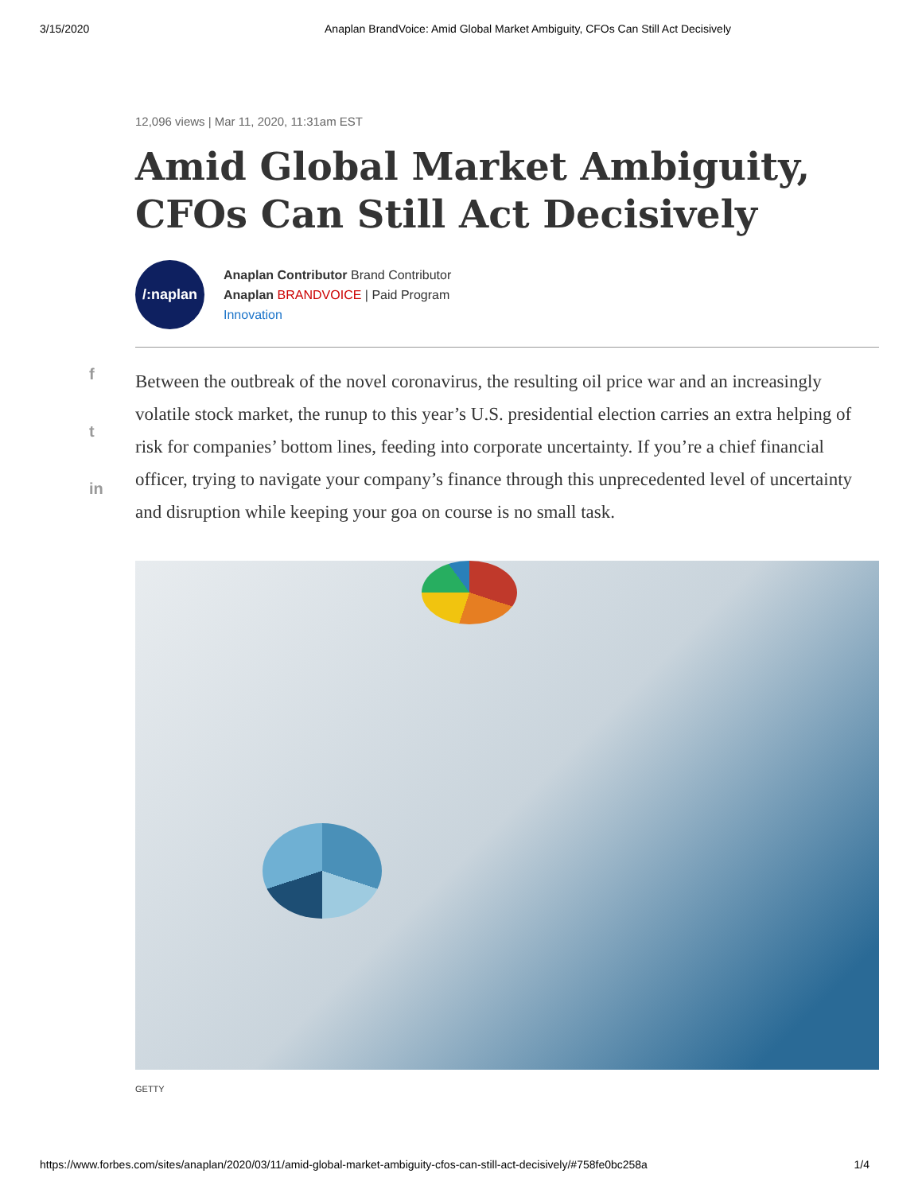3/15/2020 Anaplan BrandVoice: Amid Global Market Ambiguity, CFOs Can Still Act Decisively
12,096 views | Mar 11, 2020, 11:31am EST
Amid Global Market Ambiguity, CFOs Can Still Act Decisively
/:naplan
Anaplan Contributor Brand Contributor
Anaplan BRANDVOICE | Paid Program
Innovation
f
t
in
Between the outbreak of the novel coronavirus, the resulting oil price war and an increasingly volatile stock market, the runup to this year’s U.S. presidential election carries an extra helping of risk for companies’ bottom lines, feeding into corporate uncertainty. If you’re a chief financial officer, trying to navigate your company’s finance through this unprecedented level of uncertainty and disruption while keeping your goa on course is no small task.
GETTY
https://www.forbes.com/sites/anaplan/2020/03/11/amid-global-market-ambiguity-cfos-can-still-act-decisively/#758fe0bc258a 1/4